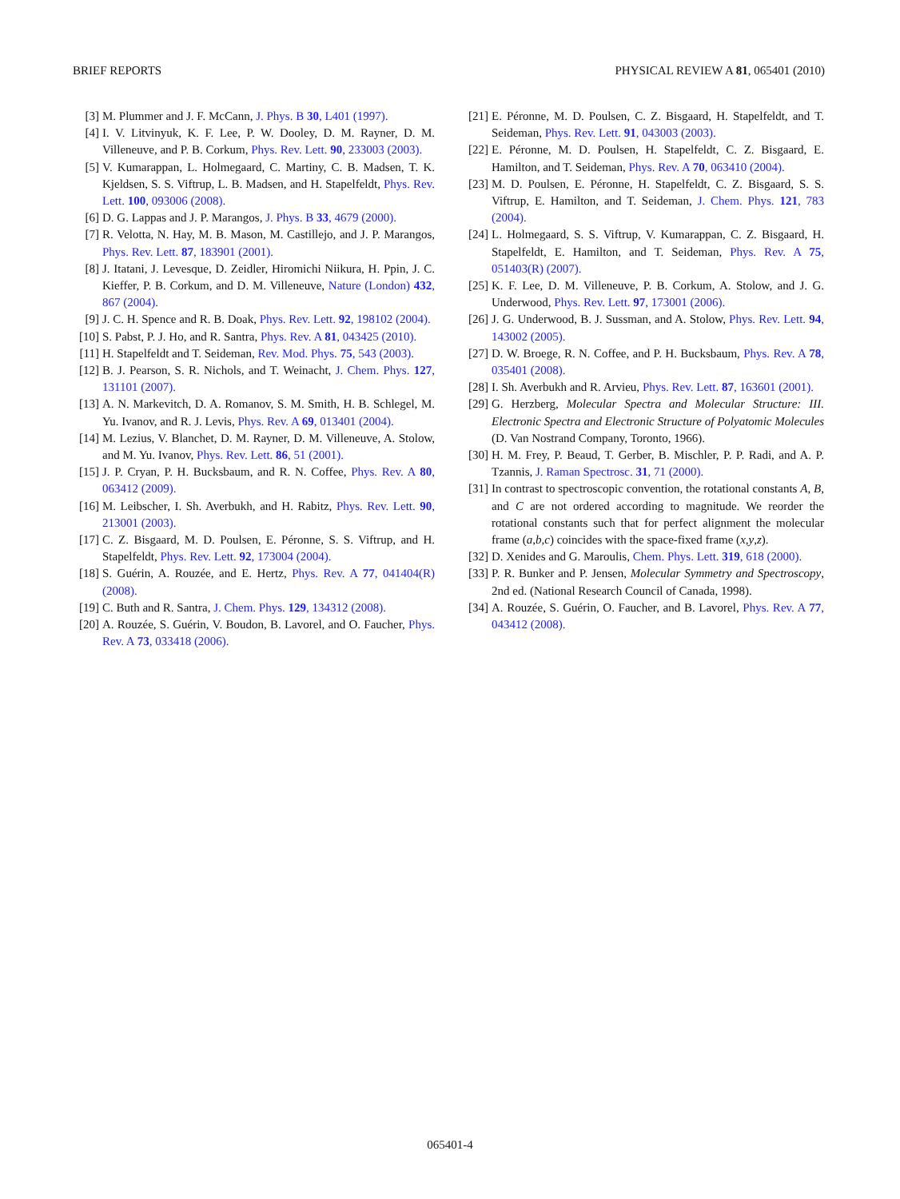BRIEF REPORTS PHYSICAL REVIEW A 81, 065401 (2010)
[3] M. Plummer and J. F. McCann, J. Phys. B 30, L401 (1997).
[4] I. V. Litvinyuk, K. F. Lee, P. W. Dooley, D. M. Rayner, D. M. Villeneuve, and P. B. Corkum, Phys. Rev. Lett. 90, 233003 (2003).
[5] V. Kumarappan, L. Holmegaard, C. Martiny, C. B. Madsen, T. K. Kjeldsen, S. S. Viftrup, L. B. Madsen, and H. Stapelfeldt, Phys. Rev. Lett. 100, 093006 (2008).
[6] D. G. Lappas and J. P. Marangos, J. Phys. B 33, 4679 (2000).
[7] R. Velotta, N. Hay, M. B. Mason, M. Castillejo, and J. P. Marangos, Phys. Rev. Lett. 87, 183901 (2001).
[8] J. Itatani, J. Levesque, D. Zeidler, Hiromichi Niikura, H. Ppin, J. C. Kieffer, P. B. Corkum, and D. M. Villeneuve, Nature (London) 432, 867 (2004).
[9] J. C. H. Spence and R. B. Doak, Phys. Rev. Lett. 92, 198102 (2004).
[10] S. Pabst, P. J. Ho, and R. Santra, Phys. Rev. A 81, 043425 (2010).
[11] H. Stapelfeldt and T. Seideman, Rev. Mod. Phys. 75, 543 (2003).
[12] B. J. Pearson, S. R. Nichols, and T. Weinacht, J. Chem. Phys. 127, 131101 (2007).
[13] A. N. Markevitch, D. A. Romanov, S. M. Smith, H. B. Schlegel, M. Yu. Ivanov, and R. J. Levis, Phys. Rev. A 69, 013401 (2004).
[14] M. Lezius, V. Blanchet, D. M. Rayner, D. M. Villeneuve, A. Stolow, and M. Yu. Ivanov, Phys. Rev. Lett. 86, 51 (2001).
[15] J. P. Cryan, P. H. Bucksbaum, and R. N. Coffee, Phys. Rev. A 80, 063412 (2009).
[16] M. Leibscher, I. Sh. Averbukh, and H. Rabitz, Phys. Rev. Lett. 90, 213001 (2003).
[17] C. Z. Bisgaard, M. D. Poulsen, E. Péronne, S. S. Viftrup, and H. Stapelfeldt, Phys. Rev. Lett. 92, 173004 (2004).
[18] S. Guérin, A. Rouzée, and E. Hertz, Phys. Rev. A 77, 041404(R) (2008).
[19] C. Buth and R. Santra, J. Chem. Phys. 129, 134312 (2008).
[20] A. Rouzée, S. Guérin, V. Boudon, B. Lavorel, and O. Faucher, Phys. Rev. A 73, 033418 (2006).
[21] E. Péronne, M. D. Poulsen, C. Z. Bisgaard, H. Stapelfeldt, and T. Seideman, Phys. Rev. Lett. 91, 043003 (2003).
[22] E. Péronne, M. D. Poulsen, H. Stapelfeldt, C. Z. Bisgaard, E. Hamilton, and T. Seideman, Phys. Rev. A 70, 063410 (2004).
[23] M. D. Poulsen, E. Péronne, H. Stapelfeldt, C. Z. Bisgaard, S. S. Viftrup, E. Hamilton, and T. Seideman, J. Chem. Phys. 121, 783 (2004).
[24] L. Holmegaard, S. S. Viftrup, V. Kumarappan, C. Z. Bisgaard, H. Stapelfeldt, E. Hamilton, and T. Seideman, Phys. Rev. A 75, 051403(R) (2007).
[25] K. F. Lee, D. M. Villeneuve, P. B. Corkum, A. Stolow, and J. G. Underwood, Phys. Rev. Lett. 97, 173001 (2006).
[26] J. G. Underwood, B. J. Sussman, and A. Stolow, Phys. Rev. Lett. 94, 143002 (2005).
[27] D. W. Broege, R. N. Coffee, and P. H. Bucksbaum, Phys. Rev. A 78, 035401 (2008).
[28] I. Sh. Averbukh and R. Arvieu, Phys. Rev. Lett. 87, 163601 (2001).
[29] G. Herzberg, Molecular Spectra and Molecular Structure: III. Electronic Spectra and Electronic Structure of Polyatomic Molecules (D. Van Nostrand Company, Toronto, 1966).
[30] H. M. Frey, P. Beaud, T. Gerber, B. Mischler, P. P. Radi, and A. P. Tzannis, J. Raman Spectrosc. 31, 71 (2000).
[31] In contrast to spectroscopic convention, the rotational constants A, B, and C are not ordered according to magnitude. We reorder the rotational constants such that for perfect alignment the molecular frame (a,b,c) coincides with the space-fixed frame (x,y,z).
[32] D. Xenides and G. Maroulis, Chem. Phys. Lett. 319, 618 (2000).
[33] P. R. Bunker and P. Jensen, Molecular Symmetry and Spectroscopy, 2nd ed. (National Research Council of Canada, 1998).
[34] A. Rouzée, S. Guérin, O. Faucher, and B. Lavorel, Phys. Rev. A 77, 043412 (2008).
065401-4